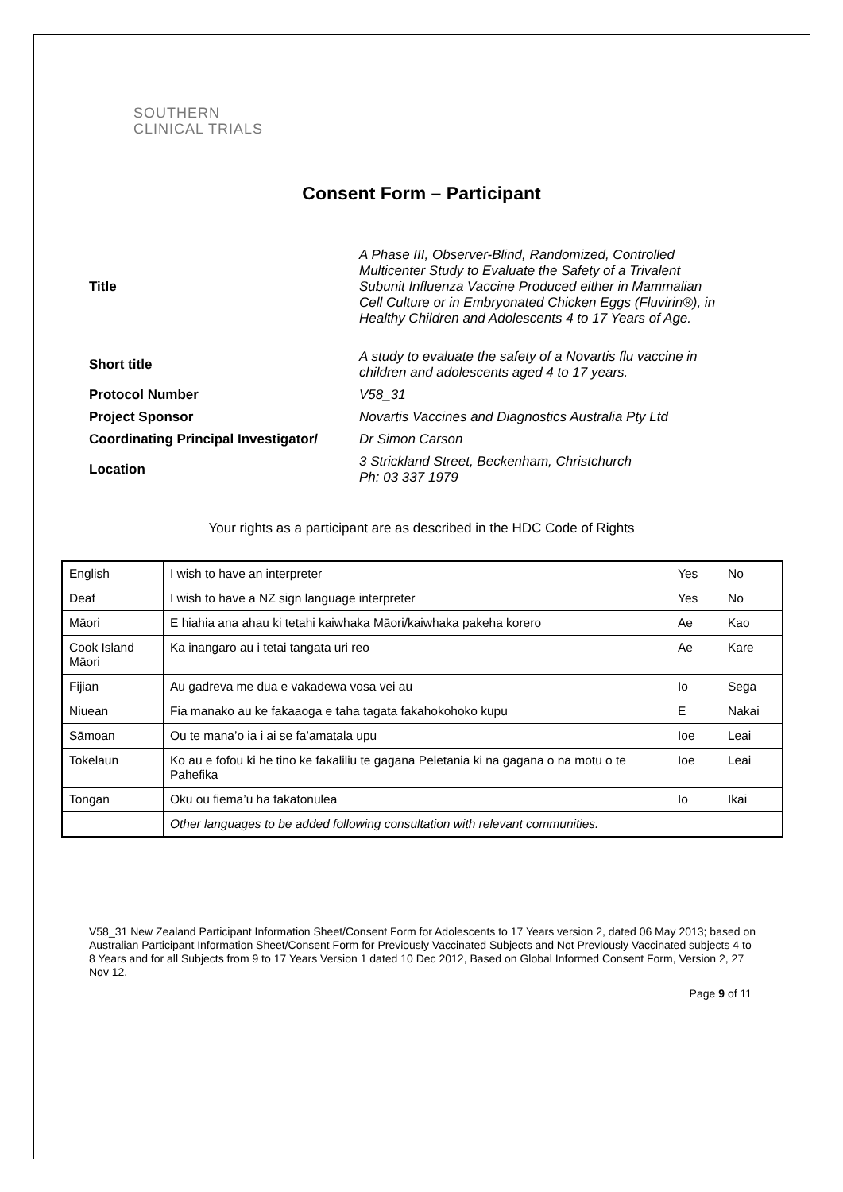SOUTHERN
CLINICAL TRIALS
Consent Form – Participant
Title
A Phase III, Observer-Blind, Randomized, Controlled Multicenter Study to Evaluate the Safety of a Trivalent Subunit Influenza Vaccine Produced either in Mammalian Cell Culture or in Embryonated Chicken Eggs (Fluvirin®), in Healthy Children and Adolescents 4 to 17 Years of Age.
Short title
A study to evaluate the safety of a Novartis flu vaccine in children and adolescents aged 4 to 17 years.
Protocol Number
V58_31
Project Sponsor
Novartis Vaccines and Diagnostics Australia Pty Ltd
Coordinating Principal Investigator/
Dr Simon Carson
Location
3 Strickland Street, Beckenham, Christchurch
Ph: 03 337 1979
Your rights as a participant are as described in the HDC Code of Rights
| English | I wish to have an interpreter | Yes | No |
| Deaf | I wish to have a NZ sign language interpreter | Yes | No |
| Māori | E hiahia ana ahau ki tetahi kaiwhaka Māori/kaiwhaka pakeha korero | Ae | Kao |
| Cook Island Māori | Ka inangaro au i tetai tangata uri reo | Ae | Kare |
| Fijian | Au gadreva me dua e vakadewa vosa vei au | Io | Sega |
| Niuean | Fia manako au ke fakaaoga e taha tagata fakahokohoko kupu | E | Nakai |
| Sāmoan | Ou te mana’o ia i ai se fa’amatala upu | Ioe | Leai |
| Tokelaun | Ko au e fofou ki he tino ke fakaliliu te gagana Peletania ki na gagana o na motu o te Pahefika | Ioe | Leai |
| Tongan | Oku ou fiema’u ha fakatonulea | Io | Ikai |
| | Other languages to be added following consultation with relevant communities. | | |
V58_31 New Zealand Participant Information Sheet/Consent Form for Adolescents to 17 Years version 2, dated 06 May 2013; based on Australian Participant Information Sheet/Consent Form for Previously Vaccinated Subjects and Not Previously Vaccinated subjects 4 to 8 Years and for all Subjects from 9 to 17 Years Version 1 dated 10 Dec 2012, Based on Global Informed Consent Form, Version 2, 27 Nov 12.
Page 9 of 11